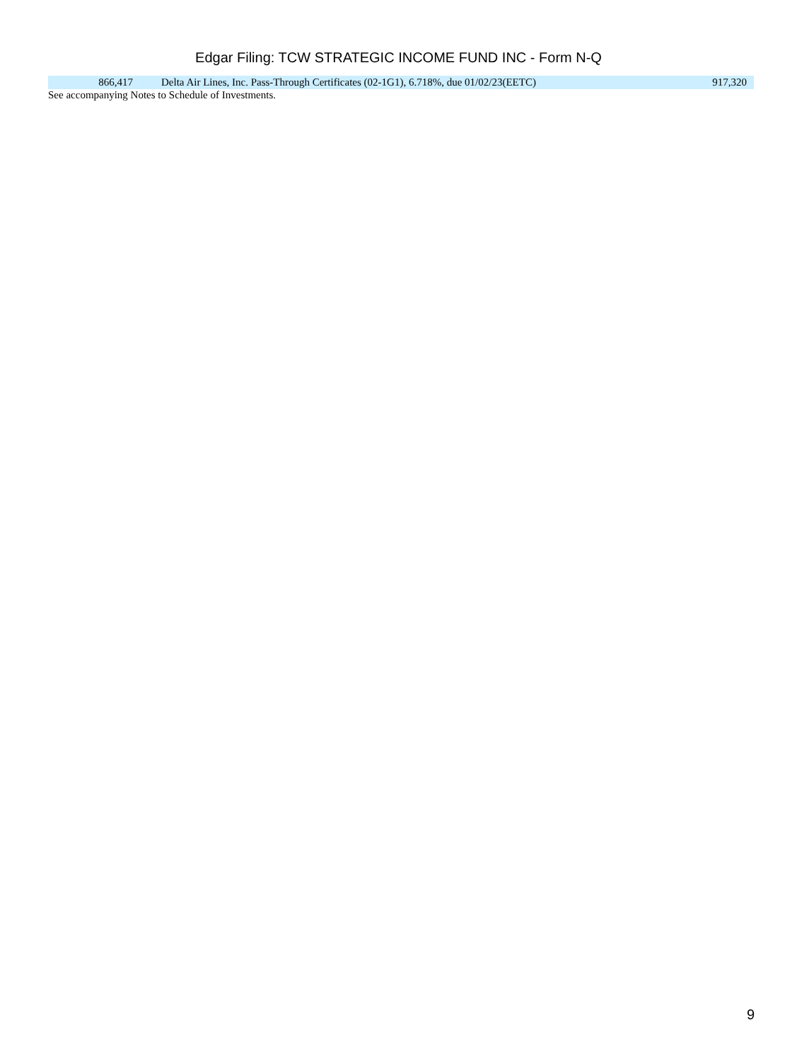Edgar Filing: TCW STRATEGIC INCOME FUND INC - Form N-Q
| 866,417 | Delta Air Lines, Inc. Pass-Through Certificates (02-1G1), 6.718%, due 01/02/23(EETC) | 917,320 |
See accompanying Notes to Schedule of Investments.
9